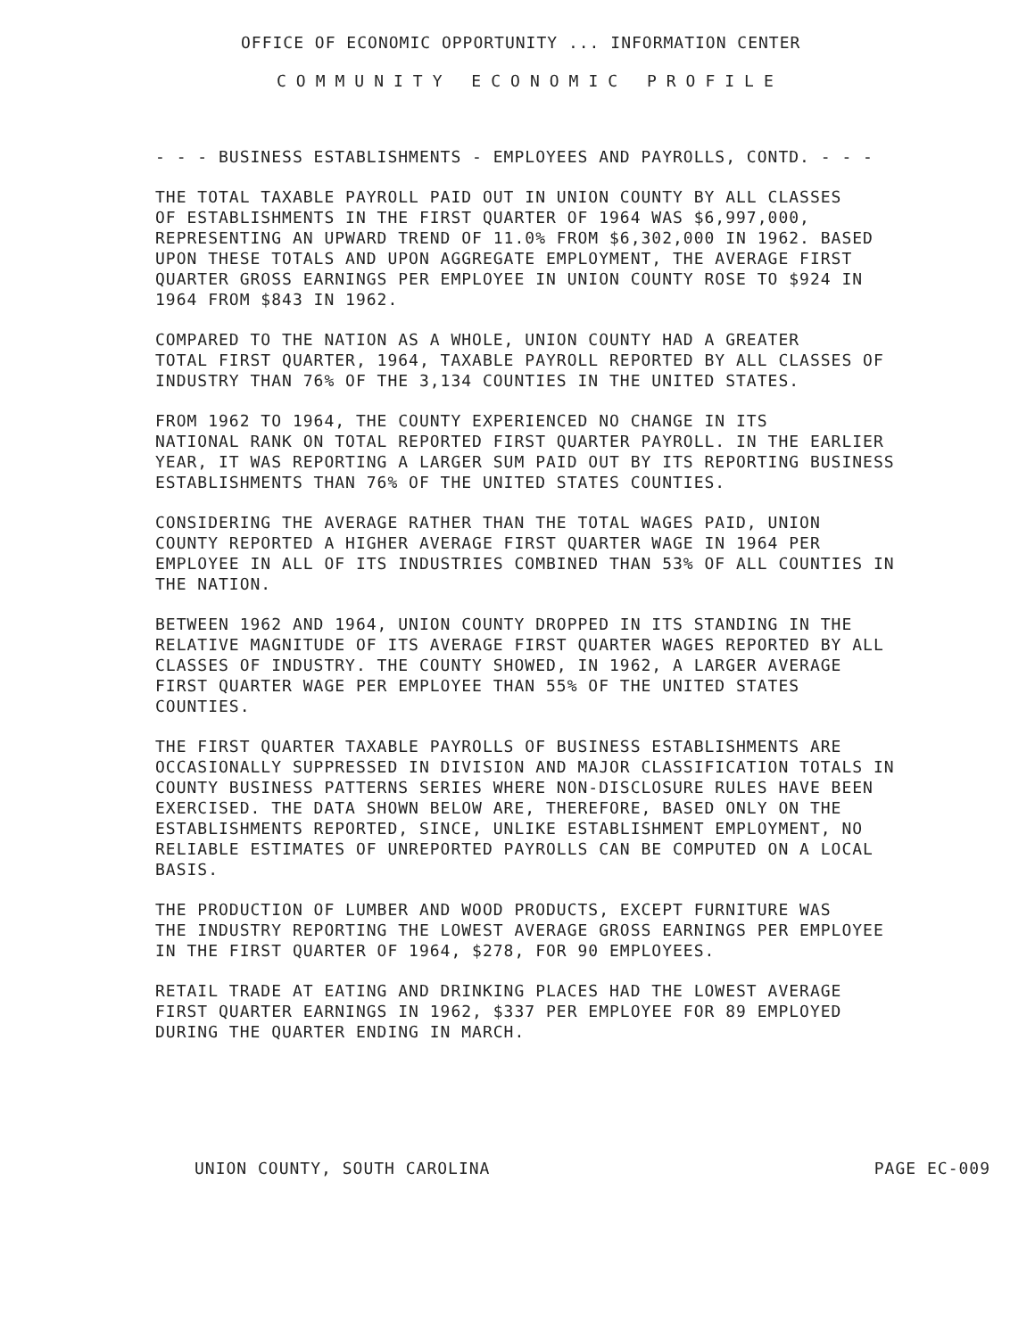OFFICE OF ECONOMIC OPPORTUNITY ... INFORMATION CENTER
COMMUNITY ECONOMIC PROFILE
- - - BUSINESS ESTABLISHMENTS - EMPLOYEES AND PAYROLLS, CONTD. - - -
THE TOTAL TAXABLE PAYROLL PAID OUT IN UNION COUNTY BY ALL CLASSES OF ESTABLISHMENTS IN THE FIRST QUARTER OF 1964 WAS $6,997,000, REPRESENTING AN UPWARD TREND OF 11.0% FROM $6,302,000 IN 1962. BASED UPON THESE TOTALS AND UPON AGGREGATE EMPLOYMENT, THE AVERAGE FIRST QUARTER GROSS EARNINGS PER EMPLOYEE IN UNION COUNTY ROSE TO $924 IN 1964 FROM $843 IN 1962.
COMPARED TO THE NATION AS A WHOLE, UNION COUNTY HAD A GREATER TOTAL FIRST QUARTER, 1964, TAXABLE PAYROLL REPORTED BY ALL CLASSES OF INDUSTRY THAN 76% OF THE 3,134 COUNTIES IN THE UNITED STATES.
FROM 1962 TO 1964, THE COUNTY EXPERIENCED NO CHANGE IN ITS NATIONAL RANK ON TOTAL REPORTED FIRST QUARTER PAYROLL. IN THE EARLIER YEAR, IT WAS REPORTING A LARGER SUM PAID OUT BY ITS REPORTING BUSINESS ESTABLISHMENTS THAN 76% OF THE UNITED STATES COUNTIES.
CONSIDERING THE AVERAGE RATHER THAN THE TOTAL WAGES PAID, UNION COUNTY REPORTED A HIGHER AVERAGE FIRST QUARTER WAGE IN 1964 PER EMPLOYEE IN ALL OF ITS INDUSTRIES COMBINED THAN 53% OF ALL COUNTIES IN THE NATION.
BETWEEN 1962 AND 1964, UNION COUNTY DROPPED IN ITS STANDING IN THE RELATIVE MAGNITUDE OF ITS AVERAGE FIRST QUARTER WAGES REPORTED BY ALL CLASSES OF INDUSTRY. THE COUNTY SHOWED, IN 1962, A LARGER AVERAGE FIRST QUARTER WAGE PER EMPLOYEE THAN 55% OF THE UNITED STATES COUNTIES.
THE FIRST QUARTER TAXABLE PAYROLLS OF BUSINESS ESTABLISHMENTS ARE OCCASIONALLY SUPPRESSED IN DIVISION AND MAJOR CLASSIFICATION TOTALS IN COUNTY BUSINESS PATTERNS SERIES WHERE NON-DISCLOSURE RULES HAVE BEEN EXERCISED. THE DATA SHOWN BELOW ARE, THEREFORE, BASED ONLY ON THE ESTABLISHMENTS REPORTED, SINCE, UNLIKE ESTABLISHMENT EMPLOYMENT, NO RELIABLE ESTIMATES OF UNREPORTED PAYROLLS CAN BE COMPUTED ON A LOCAL BASIS.
THE PRODUCTION OF LUMBER AND WOOD PRODUCTS, EXCEPT FURNITURE WAS THE INDUSTRY REPORTING THE LOWEST AVERAGE GROSS EARNINGS PER EMPLOYEE IN THE FIRST QUARTER OF 1964, $278, FOR 90 EMPLOYEES.
RETAIL TRADE AT EATING AND DRINKING PLACES HAD THE LOWEST AVERAGE FIRST QUARTER EARNINGS IN 1962, $337 PER EMPLOYEE FOR 89 EMPLOYED DURING THE QUARTER ENDING IN MARCH.
UNION COUNTY, SOUTH CAROLINA PAGE EC-009